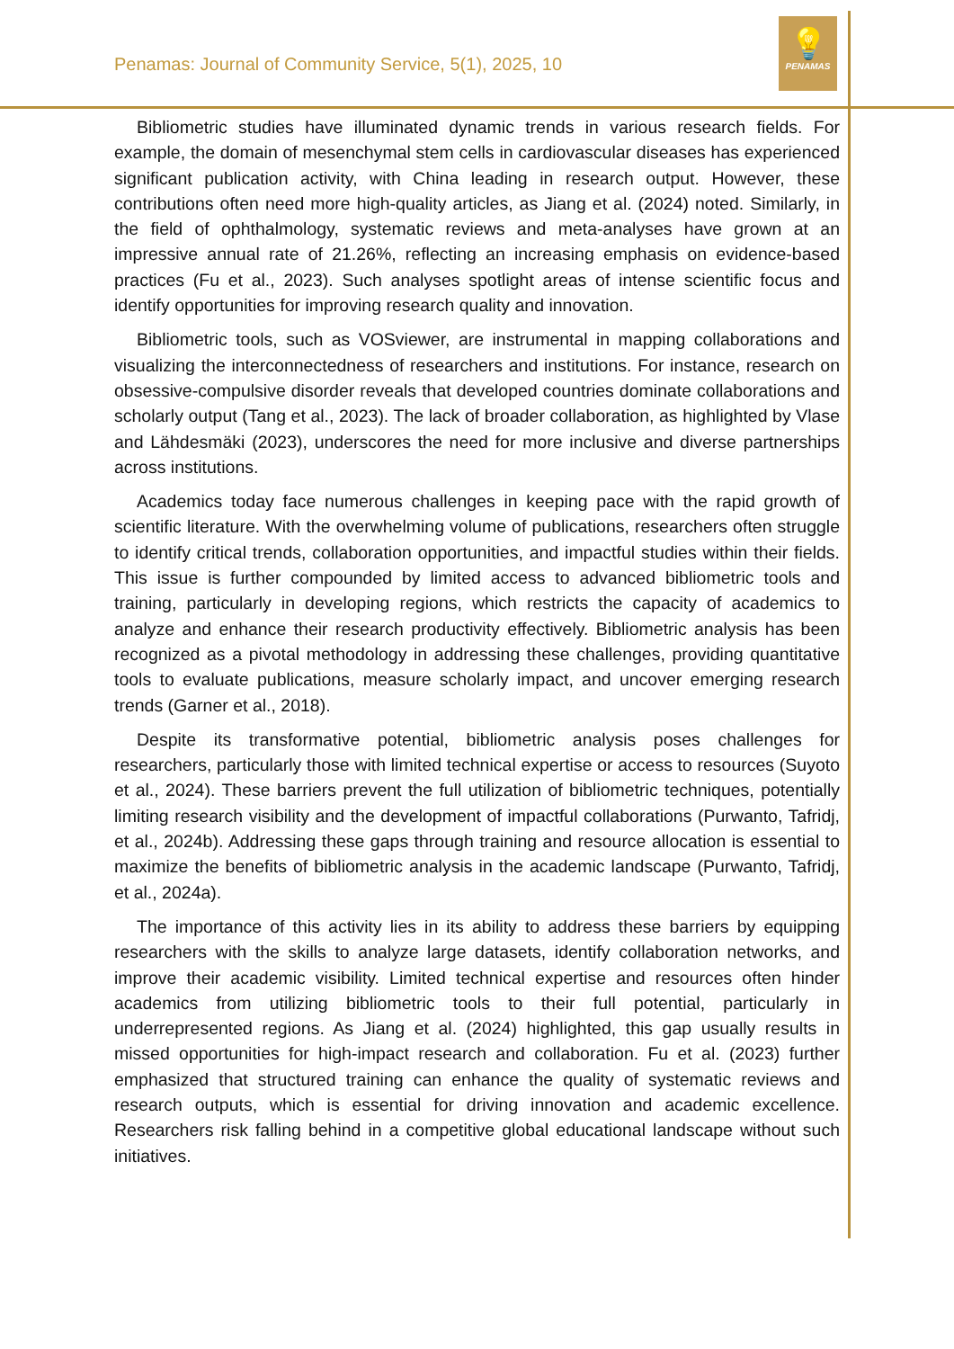Penamas: Journal of Community Service, 5(1), 2025, 10
💡
PENAMAS
Bibliometric studies have illuminated dynamic trends in various research fields. For example, the domain of mesenchymal stem cells in cardiovascular diseases has experienced significant publication activity, with China leading in research output. However, these contributions often need more high-quality articles, as Jiang et al. (2024) noted. Similarly, in the field of ophthalmology, systematic reviews and meta-analyses have grown at an impressive annual rate of 21.26%, reflecting an increasing emphasis on evidence-based practices (Fu et al., 2023). Such analyses spotlight areas of intense scientific focus and identify opportunities for improving research quality and innovation.
Bibliometric tools, such as VOSviewer, are instrumental in mapping collaborations and visualizing the interconnectedness of researchers and institutions. For instance, research on obsessive-compulsive disorder reveals that developed countries dominate collaborations and scholarly output (Tang et al., 2023). The lack of broader collaboration, as highlighted by Vlase and Lähdesmäki (2023), underscores the need for more inclusive and diverse partnerships across institutions.
Academics today face numerous challenges in keeping pace with the rapid growth of scientific literature. With the overwhelming volume of publications, researchers often struggle to identify critical trends, collaboration opportunities, and impactful studies within their fields. This issue is further compounded by limited access to advanced bibliometric tools and training, particularly in developing regions, which restricts the capacity of academics to analyze and enhance their research productivity effectively. Bibliometric analysis has been recognized as a pivotal methodology in addressing these challenges, providing quantitative tools to evaluate publications, measure scholarly impact, and uncover emerging research trends (Garner et al., 2018).
Despite its transformative potential, bibliometric analysis poses challenges for researchers, particularly those with limited technical expertise or access to resources (Suyoto et al., 2024). These barriers prevent the full utilization of bibliometric techniques, potentially limiting research visibility and the development of impactful collaborations (Purwanto, Tafridj, et al., 2024b). Addressing these gaps through training and resource allocation is essential to maximize the benefits of bibliometric analysis in the academic landscape (Purwanto, Tafridj, et al., 2024a).
The importance of this activity lies in its ability to address these barriers by equipping researchers with the skills to analyze large datasets, identify collaboration networks, and improve their academic visibility. Limited technical expertise and resources often hinder academics from utilizing bibliometric tools to their full potential, particularly in underrepresented regions. As Jiang et al. (2024) highlighted, this gap usually results in missed opportunities for high-impact research and collaboration. Fu et al. (2023) further emphasized that structured training can enhance the quality of systematic reviews and research outputs, which is essential for driving innovation and academic excellence. Researchers risk falling behind in a competitive global educational landscape without such initiatives.